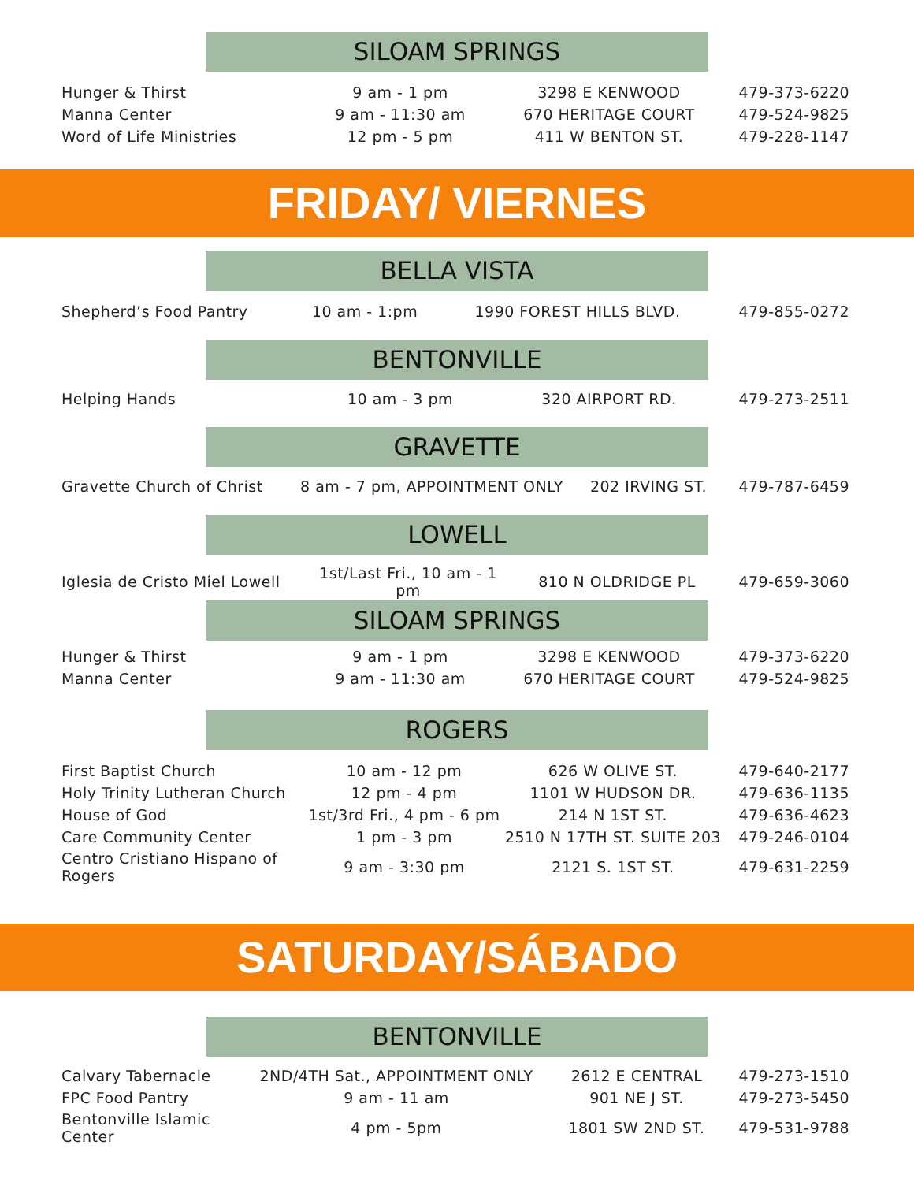SILOAM SPRINGS
| Hunger & Thirst | 9 am - 1 pm | 3298 E KENWOOD | 479-373-6220 |
| Manna Center | 9 am - 11:30 am | 670 HERITAGE COURT | 479-524-9825 |
| Word of Life Ministries | 12 pm - 5 pm | 411 W BENTON ST. | 479-228-1147 |
FRIDAY/ VIERNES
BELLA VISTA
| Shepherd’s Food Pantry | 10 am - 1:pm | 1990 FOREST HILLS BLVD. | 479-855-0272 |
BENTONVILLE
| Helping Hands | 10 am - 3 pm | 320 AIRPORT RD. | 479-273-2511 |
GRAVETTE
| Gravette Church of Christ | 8 am - 7 pm, APPOINTMENT ONLY | 202 IRVING ST. | 479-787-6459 |
LOWELL
| Iglesia de Cristo Miel Lowell | 1st/Last Fri., 10 am - 1 pm | 810 N OLDRIDGE PL | 479-659-3060 |
SILOAM SPRINGS
| Hunger & Thirst | 9 am - 1 pm | 3298 E KENWOOD | 479-373-6220 |
| Manna Center | 9 am - 11:30 am | 670 HERITAGE COURT | 479-524-9825 |
ROGERS
| First Baptist Church | 10 am - 12 pm | 626 W OLIVE ST. | 479-640-2177 |
| Holy Trinity Lutheran Church | 12 pm - 4 pm | 1101 W HUDSON DR. | 479-636-1135 |
| House of God | 1st/3rd Fri., 4 pm - 6 pm | 214 N 1ST ST. | 479-636-4623 |
| Care Community Center | 1 pm - 3 pm | 2510 N 17TH ST. SUITE 203 | 479-246-0104 |
| Centro Cristiano Hispano of Rogers | 9 am - 3:30 pm | 2121 S. 1ST ST. | 479-631-2259 |
SATURDAY/SÁBADO
BENTONVILLE
| Calvary Tabernacle | 2ND/4TH Sat., APPOINTMENT ONLY | 2612 E CENTRAL | 479-273-1510 |
| FPC Food Pantry | 9 am - 11 am | 901 NE J ST. | 479-273-5450 |
| Bentonville Islamic Center | 4 pm - 5pm | 1801 SW 2ND ST. | 479-531-9788 |